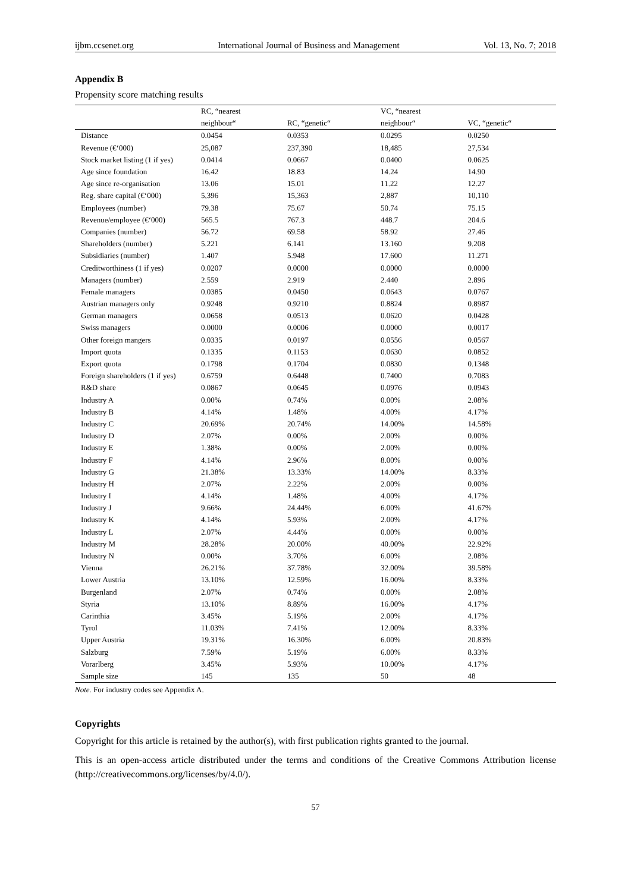ijbm.ccsenet.org International Journal of Business and Management Vol. 13, No. 7; 2018
Appendix B
Propensity score matching results
| | RC, “nearest | | VC, “nearest | |
| --- | --- | --- | --- | --- |
| | neighbour“ | RC, “genetic“ | neighbour“ | VC, “genetic“ |
| Distance | 0.0454 | 0.0353 | 0.0295 | 0.0250 |
| Revenue (€‘000) | 25,087 | 237,390 | 18,485 | 27,534 |
| Stock market listing (1 if yes) | 0.0414 | 0.0667 | 0.0400 | 0.0625 |
| Age since foundation | 16.42 | 18.83 | 14.24 | 14.90 |
| Age since re-organisation | 13.06 | 15.01 | 11.22 | 12.27 |
| Reg. share capital (€‘000) | 5,396 | 15,363 | 2,887 | 10,110 |
| Employees (number) | 79.38 | 75.67 | 50.74 | 75.15 |
| Revenue/employee (€‘000) | 565.5 | 767.3 | 448.7 | 204.6 |
| Companies (number) | 56.72 | 69.58 | 58.92 | 27.46 |
| Shareholders (number) | 5.221 | 6.141 | 13.160 | 9.208 |
| Subsidiaries (number) | 1.407 | 5.948 | 17.600 | 11.271 |
| Creditworthiness (1 if yes) | 0.0207 | 0.0000 | 0.0000 | 0.0000 |
| Managers (number) | 2.559 | 2.919 | 2.440 | 2.896 |
| Female managers | 0.0385 | 0.0450 | 0.0643 | 0.0767 |
| Austrian managers only | 0.9248 | 0.9210 | 0.8824 | 0.8987 |
| German managers | 0.0658 | 0.0513 | 0.0620 | 0.0428 |
| Swiss managers | 0.0000 | 0.0006 | 0.0000 | 0.0017 |
| Other foreign mangers | 0.0335 | 0.0197 | 0.0556 | 0.0567 |
| Import quota | 0.1335 | 0.1153 | 0.0630 | 0.0852 |
| Export quota | 0.1798 | 0.1704 | 0.0830 | 0.1348 |
| Foreign shareholders (1 if yes) | 0.6759 | 0.6448 | 0.7400 | 0.7083 |
| R&D share | 0.0867 | 0.0645 | 0.0976 | 0.0943 |
| Industry A | 0.00% | 0.74% | 0.00% | 2.08% |
| Industry B | 4.14% | 1.48% | 4.00% | 4.17% |
| Industry C | 20.69% | 20.74% | 14.00% | 14.58% |
| Industry D | 2.07% | 0.00% | 2.00% | 0.00% |
| Industry E | 1.38% | 0.00% | 2.00% | 0.00% |
| Industry F | 4.14% | 2.96% | 8.00% | 0.00% |
| Industry G | 21.38% | 13.33% | 14.00% | 8.33% |
| Industry H | 2.07% | 2.22% | 2.00% | 0.00% |
| Industry I | 4.14% | 1.48% | 4.00% | 4.17% |
| Industry J | 9.66% | 24.44% | 6.00% | 41.67% |
| Industry K | 4.14% | 5.93% | 2.00% | 4.17% |
| Industry L | 2.07% | 4.44% | 0.00% | 0.00% |
| Industry M | 28.28% | 20.00% | 40.00% | 22.92% |
| Industry N | 0.00% | 3.70% | 6.00% | 2.08% |
| Vienna | 26.21% | 37.78% | 32.00% | 39.58% |
| Lower Austria | 13.10% | 12.59% | 16.00% | 8.33% |
| Burgenland | 2.07% | 0.74% | 0.00% | 2.08% |
| Styria | 13.10% | 8.89% | 16.00% | 4.17% |
| Carinthia | 3.45% | 5.19% | 2.00% | 4.17% |
| Tyrol | 11.03% | 7.41% | 12.00% | 8.33% |
| Upper Austria | 19.31% | 16.30% | 6.00% | 20.83% |
| Salzburg | 7.59% | 5.19% | 6.00% | 8.33% |
| Vorarlberg | 3.45% | 5.93% | 10.00% | 4.17% |
| Sample size | 145 | 135 | 50 | 48 |
Note. For industry codes see Appendix A.
Copyrights
Copyright for this article is retained by the author(s), with first publication rights granted to the journal.
This is an open-access article distributed under the terms and conditions of the Creative Commons Attribution license (http://creativecommons.org/licenses/by/4.0/).
57